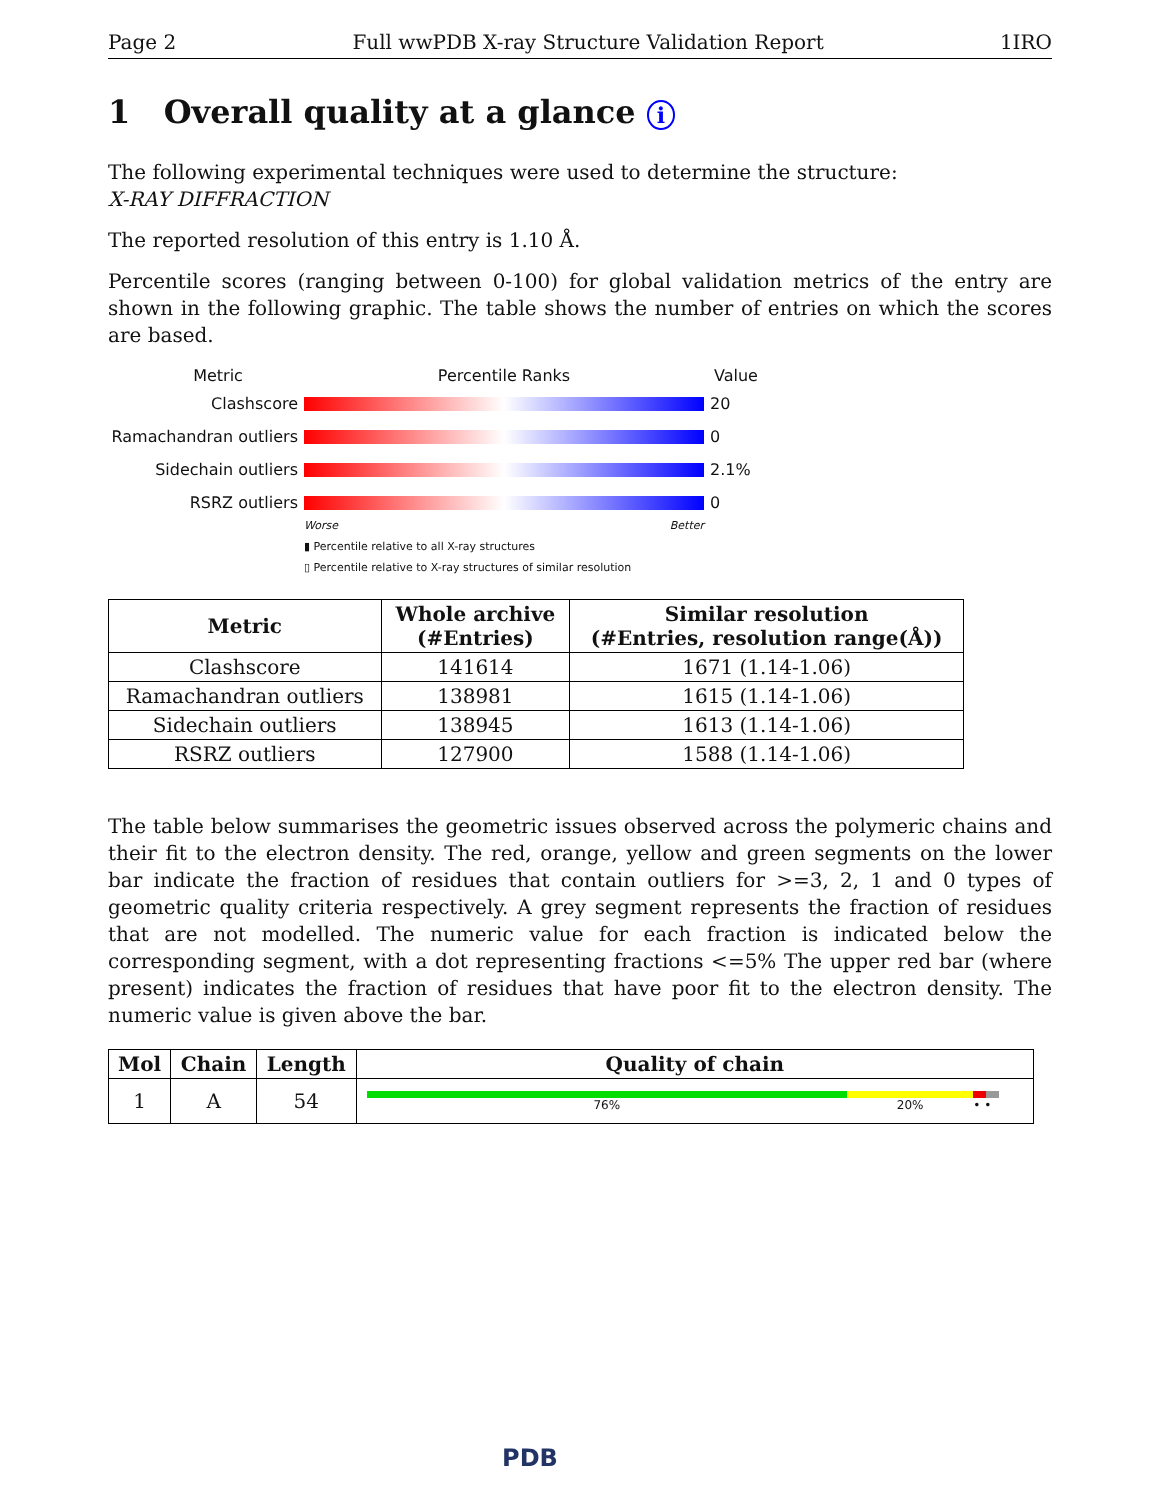Page 2 Full wwPDB X-ray Structure Validation Report 1IRO
1 Overall quality at a glance i
The following experimental techniques were used to determine the structure:
X-RAY DIFFRACTION
The reported resolution of this entry is 1.10 Å.
Percentile scores (ranging between 0-100) for global validation metrics of the entry are shown in the following graphic. The table shows the number of entries on which the scores are based.
Metric Percentile Ranks Value
Clashscore 20
Ramachandran outliers
0
Sidechain outliers 2.1%
RSRZ outliers 0
Worse Better
▮ Percentile relative to all X-ray structures
▯ Percentile relative to X-ray structures of similar resolution
| Metric | Whole archive (#Entries) | Similar resolution (#Entries, resolution range(Å)) |
| --- | --- | --- |
| Clashscore | 141614 | 1671 (1.14-1.06) |
| Ramachandran outliers | 138981 | 1615 (1.14-1.06) |
| Sidechain outliers | 138945 | 1613 (1.14-1.06) |
| RSRZ outliers | 127900 | 1588 (1.14-1.06) |
The table below summarises the geometric issues observed across the polymeric chains and their fit to the electron density. The red, orange, yellow and green segments on the lower bar indicate the fraction of residues that contain outliers for >=3, 2, 1 and 0 types of geometric quality criteria respectively. A grey segment represents the fraction of residues that are not modelled. The numeric value for each fraction is indicated below the corresponding segment, with a dot representing fractions <=5% The upper red bar (where present) indicates the fraction of residues that have poor fit to the electron density. The numeric value is given above the bar.
| Mol | Chain | Length | Quality of chain |
| --- | --- | --- | --- |
| 1 | A | 54 | 76% 20% • • |
PDB